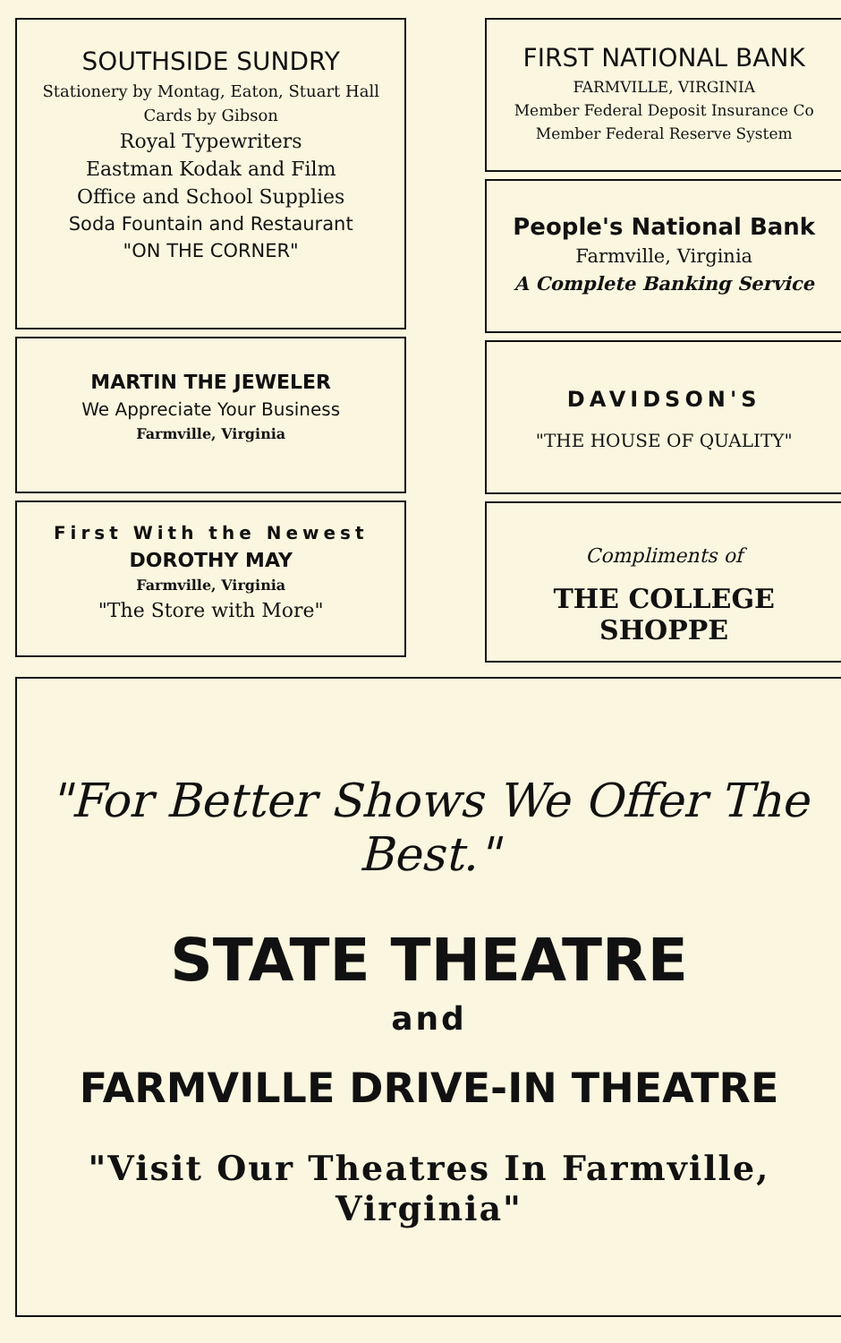SOUTHSIDE SUNDRY
Stationery by Montag, Eaton, Stuart Hall
Cards by Gibson
Royal Typewriters
Eastman Kodak and Film
Office and School Supplies
Soda Fountain and Restaurant
"ON THE CORNER"
MARTIN THE JEWELER
We Appreciate Your Business
Farmville, Virginia
First With the Newest
DOROTHY MAY
Farmville, Virginia
"The Store with More"
FIRST NATIONAL BANK
FARMVILLE, VIRGINIA
Member Federal Deposit Insurance Co
Member Federal Reserve System
People's National Bank
Farmville, Virginia
A Complete Banking Service
DAVIDSON'S
"THE HOUSE OF QUALITY"
Compliments of
THE COLLEGE SHOPPE
"For Better Shows We Offer The Best."
STATE THEATRE
and
FARMVILLE DRIVE-IN THEATRE
"Visit Our Theatres In Farmville, Virginia"